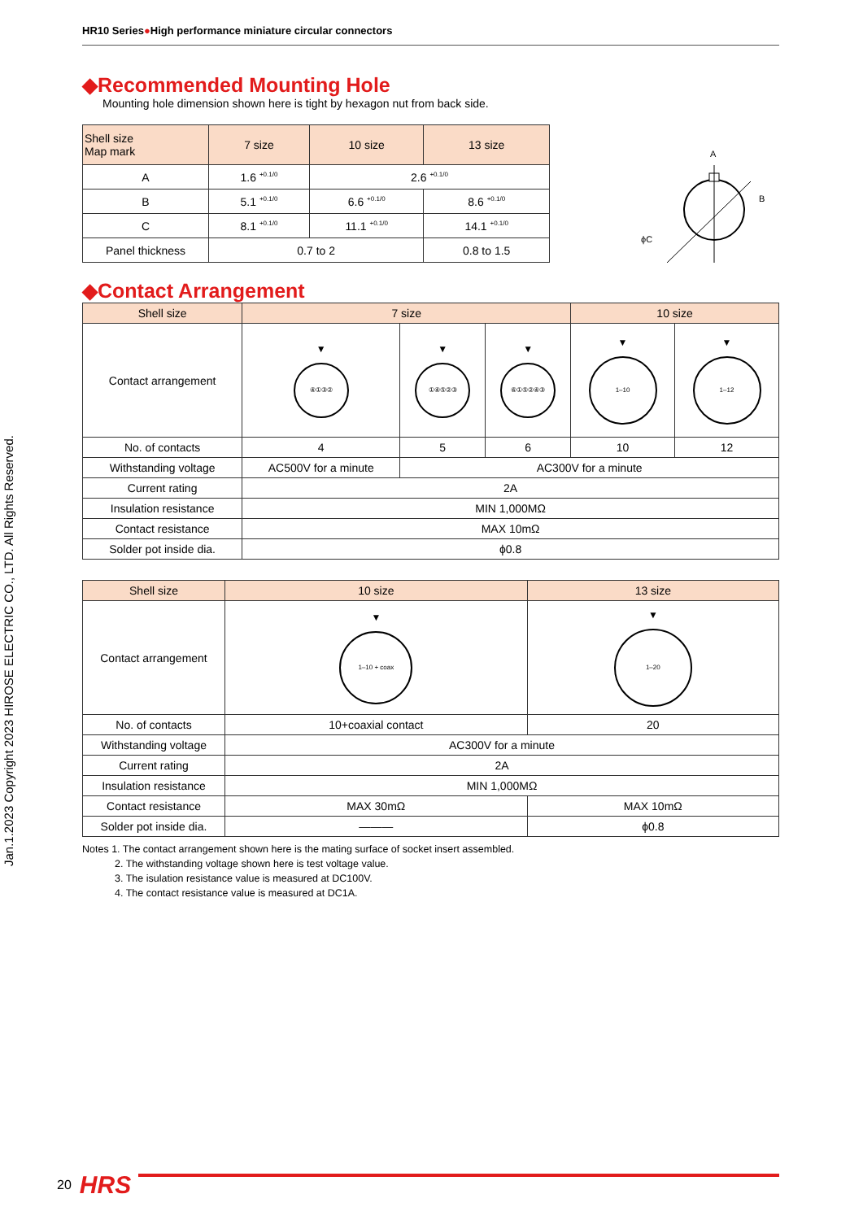Jan.1.2023 Copyright 2023 HIROSE ELECTRIC CO., LTD. All Rights Reserved.
HR10 Series●High performance miniature circular connectors
◆Recommended Mounting Hole
Mounting hole dimension shown here is tight by hexagon nut from back side.
| Shell size Map mark | 7 size | 10 size | 13 size |
| --- | --- | --- | --- |
| A | 1.6 <sup>+0.1/0</sup> | 2.6 <sup>+0.1/0</sup> | |
| B | 5.1 <sup>+0.1/0</sup> | 6.6 <sup>+0.1/0</sup> | 8.6 <sup>+0.1/0</sup> |
| C | 8.1 <sup>+0.1/0</sup> | 11.1 <sup>+0.1/0</sup> | 14.1 <sup>+0.1/0</sup> |
| Panel thickness | 0.7 to 2 | | 0.8 to 1.5 |
A
ϕC
B
◆Contact Arrangement
| Shell size | 7 size | | | 10 size | |
| --- | --- | --- | --- | --- | --- |
| Contact arrangement | ▼ ④①③② | ▼ ①④⑤②③ | ▼ ⑥①⑤②④③ | ▼ 1–10 | ▼ 1–12 |
| No. of contacts | 4 | 5 | 6 | 10 | 12 |
| Withstanding voltage | AC500V for a minute | AC300V for a minute | | | |
| Current rating | 2A | | | | |
| Insulation resistance | MIN 1,000MΩ | | | | |
| Contact resistance | MAX 10mΩ | | | | |
| Solder pot inside dia. | ϕ0.8 | | | | |
| Shell size | 10 size | 13 size |
| --- | --- | --- |
| Contact arrangement | ▼ 1–10 + coax | ▼ 1–20 |
| No. of contacts | 10+coaxial contact | 20 |
| Withstanding voltage | AC300V for a minute | |
| Current rating | 2A | |
| Insulation resistance | MIN 1,000MΩ | |
| Contact resistance | MAX 30mΩ | MAX 10mΩ |
| Solder pot inside dia. | ——— | ϕ0.8 |
Notes 1. The contact arrangement shown here is the mating surface of socket insert assembled.
2. The withstanding voltage shown here is test voltage value.
3. The isulation resistance value is measured at DC100V.
4. The contact resistance value is measured at DC1A.
20 HRS